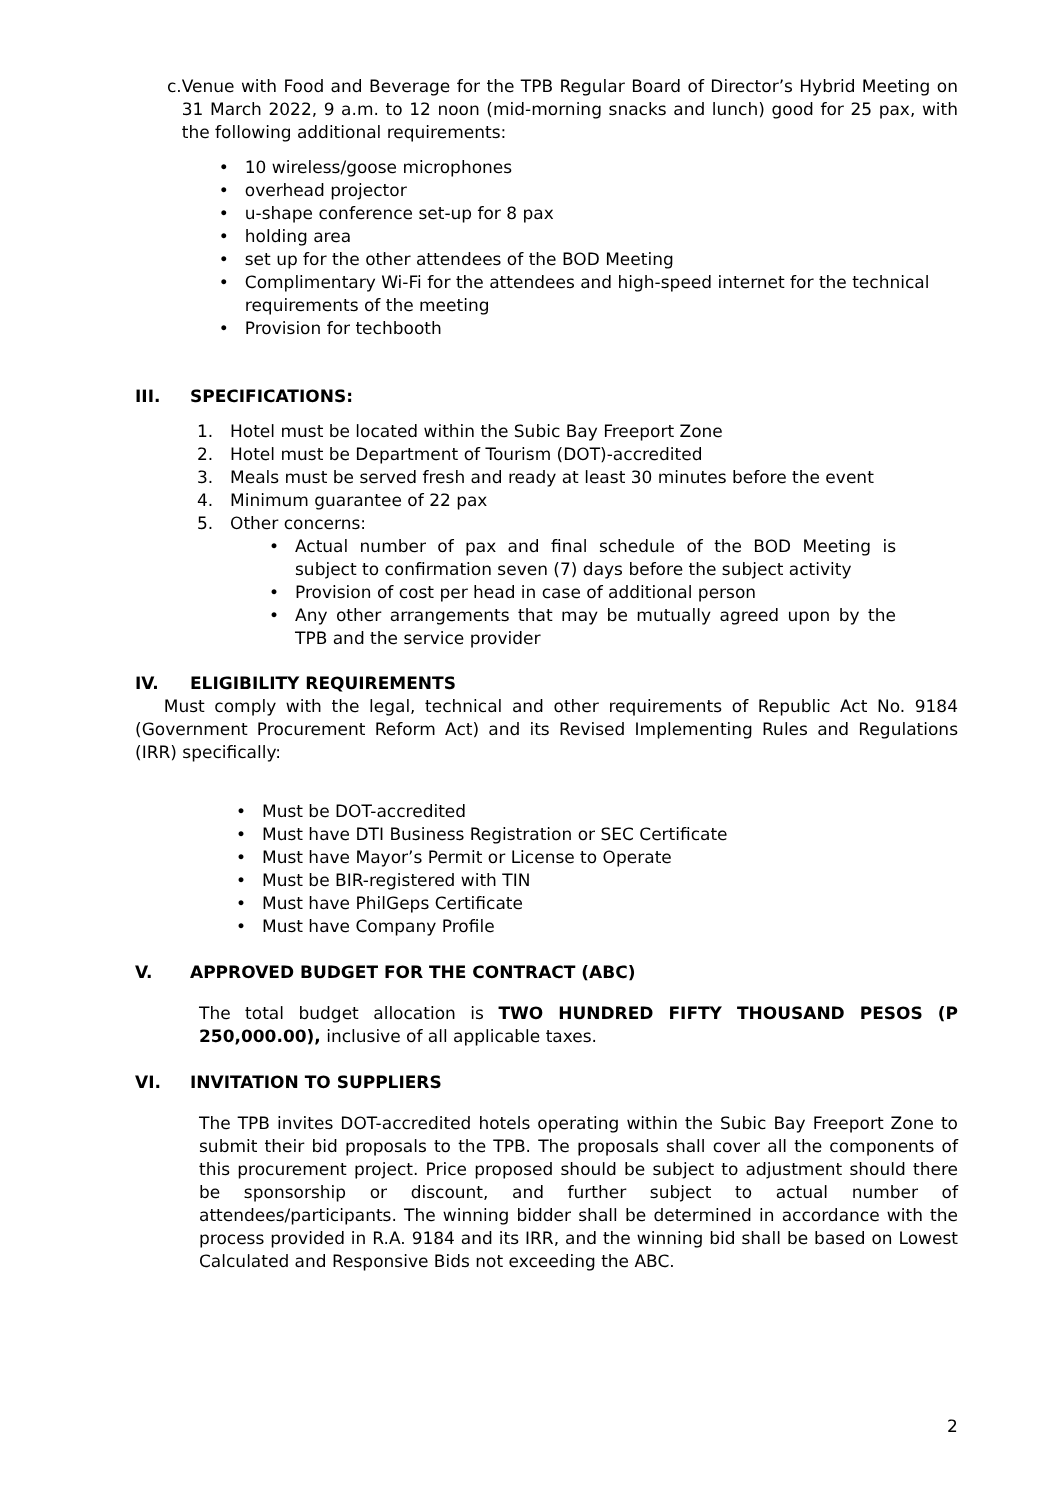c. Venue with Food and Beverage for the TPB Regular Board of Director’s Hybrid Meeting on 31 March 2022, 9 a.m. to 12 noon (mid-morning snacks and lunch) good for 25 pax, with the following additional requirements:
• 10 wireless/goose microphones
• overhead projector
• u-shape conference set-up for 8 pax
• holding area
• set up for the other attendees of the BOD Meeting
• Complimentary Wi-Fi for the attendees and high-speed internet for the technical requirements of the meeting
• Provision for techbooth
III. SPECIFICATIONS:
1. Hotel must be located within the Subic Bay Freeport Zone
2. Hotel must be Department of Tourism (DOT)-accredited
3. Meals must be served fresh and ready at least 30 minutes before the event
4. Minimum guarantee of 22 pax
5. Other concerns:
•
Actual number of pax and final schedule of the BOD Meeting is subject to confirmation seven (7) days before the subject activity
• Provision of cost per head in case of additional person
•
Any other arrangements that may be mutually agreed upon by the TPB and the service provider
IV. ELIGIBILITY REQUIREMENTS
Must comply with the legal, technical and other requirements of Republic Act No. 9184 (Government Procurement Reform Act) and its Revised Implementing Rules and Regulations (IRR) specifically:
• Must be DOT-accredited
• Must have DTI Business Registration or SEC Certificate
• Must have Mayor’s Permit or License to Operate
• Must be BIR-registered with TIN
• Must have PhilGeps Certificate
• Must have Company Profile
V. APPROVED BUDGET FOR THE CONTRACT (ABC)
The total budget allocation is TWO HUNDRED FIFTY THOUSAND PESOS (P 250,000.00), inclusive of all applicable taxes.
VI. INVITATION TO SUPPLIERS
The TPB invites DOT-accredited hotels operating within the Subic Bay Freeport Zone to submit their bid proposals to the TPB. The proposals shall cover all the components of this procurement project. Price proposed should be subject to adjustment should there be sponsorship or discount, and further subject to actual number of attendees/participants. The winning bidder shall be determined in accordance with the process provided in R.A. 9184 and its IRR, and the winning bid shall be based on Lowest Calculated and Responsive Bids not exceeding the ABC.
2